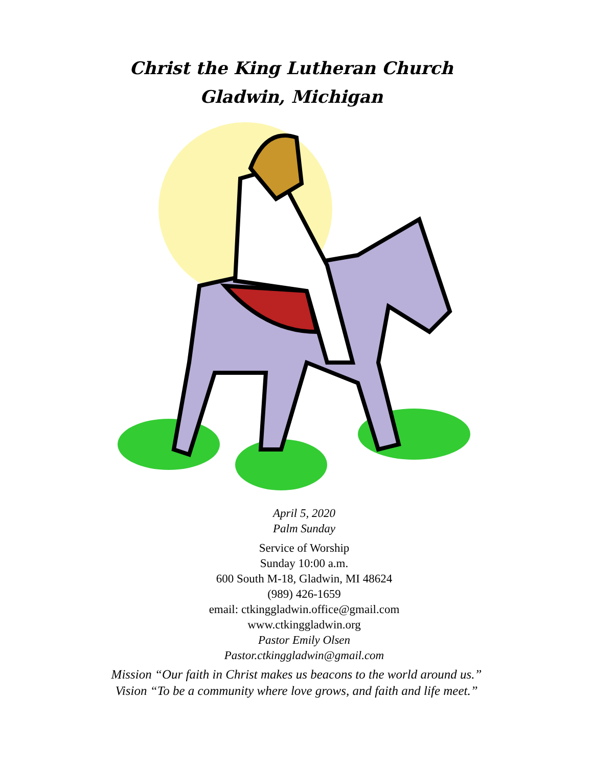Christ the King Lutheran Church
Gladwin, Michigan
April 5, 2020
Palm Sunday
Service of Worship
Sunday 10:00 a.m.
600 South M-18, Gladwin, MI 48624
(989) 426-1659
email: ctkinggladwin.office@gmail.com
www.ctkinggladwin.org
Pastor Emily Olsen
Pastor.ctkinggladwin@gmail.com
Mission “Our faith in Christ makes us beacons to the world around us.”
Vision “To be a community where love grows, and faith and life meet.”